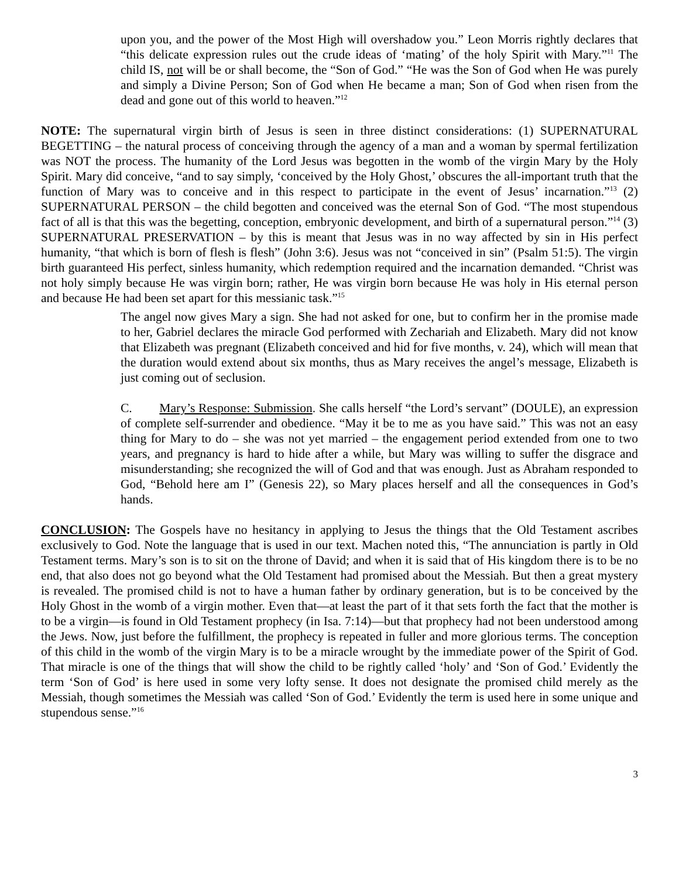upon you, and the power of the Most High will overshadow you.” Leon Morris rightly declares that “this delicate expression rules out the crude ideas of ‘mating’ of the holy Spirit with Mary.”<sup>11</sup> The child IS, not will be or shall become, the “Son of God.” “He was the Son of God when He was purely and simply a Divine Person; Son of God when He became a man; Son of God when risen from the dead and gone out of this world to heaven.”<sup>12</sup>
NOTE: The supernatural virgin birth of Jesus is seen in three distinct considerations: (1) SUPERNATURAL BEGETTING – the natural process of conceiving through the agency of a man and a woman by spermal fertilization was NOT the process. The humanity of the Lord Jesus was begotten in the womb of the virgin Mary by the Holy Spirit. Mary did conceive, “and to say simply, ‘conceived by the Holy Ghost,’ obscures the all-important truth that the function of Mary was to conceive and in this respect to participate in the event of Jesus’ incarnation.”<sup>13</sup> (2) SUPERNATURAL PERSON – the child begotten and conceived was the eternal Son of God. “The most stupendous fact of all is that this was the begetting, conception, embryonic development, and birth of a supernatural person.”<sup>14</sup> (3) SUPERNATURAL PRESERVATION – by this is meant that Jesus was in no way affected by sin in His perfect humanity, “that which is born of flesh is flesh” (John 3:6). Jesus was not “conceived in sin” (Psalm 51:5). The virgin birth guaranteed His perfect, sinless humanity, which redemption required and the incarnation demanded. “Christ was not holy simply because He was virgin born; rather, He was virgin born because He was holy in His eternal person and because He had been set apart for this messianic task.”<sup>15</sup>
The angel now gives Mary a sign. She had not asked for one, but to confirm her in the promise made to her, Gabriel declares the miracle God performed with Zechariah and Elizabeth. Mary did not know that Elizabeth was pregnant (Elizabeth conceived and hid for five months, v. 24), which will mean that the duration would extend about six months, thus as Mary receives the angel’s message, Elizabeth is just coming out of seclusion.
C. Mary’s Response: Submission. She calls herself “the Lord’s servant” (DOULE), an expression of complete self-surrender and obedience. “May it be to me as you have said.” This was not an easy thing for Mary to do – she was not yet married – the engagement period extended from one to two years, and pregnancy is hard to hide after a while, but Mary was willing to suffer the disgrace and misunderstanding; she recognized the will of God and that was enough. Just as Abraham responded to God, “Behold here am I” (Genesis 22), so Mary places herself and all the consequences in God’s hands.
CONCLUSION: The Gospels have no hesitancy in applying to Jesus the things that the Old Testament ascribes exclusively to God. Note the language that is used in our text. Machen noted this, “The annunciation is partly in Old Testament terms. Mary’s son is to sit on the throne of David; and when it is said that of His kingdom there is to be no end, that also does not go beyond what the Old Testament had promised about the Messiah. But then a great mystery is revealed. The promised child is not to have a human father by ordinary generation, but is to be conceived by the Holy Ghost in the womb of a virgin mother. Even that—at least the part of it that sets forth the fact that the mother is to be a virgin—is found in Old Testament prophecy (in Isa. 7:14)—but that prophecy had not been understood among the Jews. Now, just before the fulfillment, the prophecy is repeated in fuller and more glorious terms. The conception of this child in the womb of the virgin Mary is to be a miracle wrought by the immediate power of the Spirit of God. That miracle is one of the things that will show the child to be rightly called ‘holy’ and ‘Son of God.’ Evidently the term ‘Son of God’ is here used in some very lofty sense. It does not designate the promised child merely as the Messiah, though sometimes the Messiah was called ‘Son of God.’ Evidently the term is used here in some unique and stupendous sense.”<sup>16</sup>
3